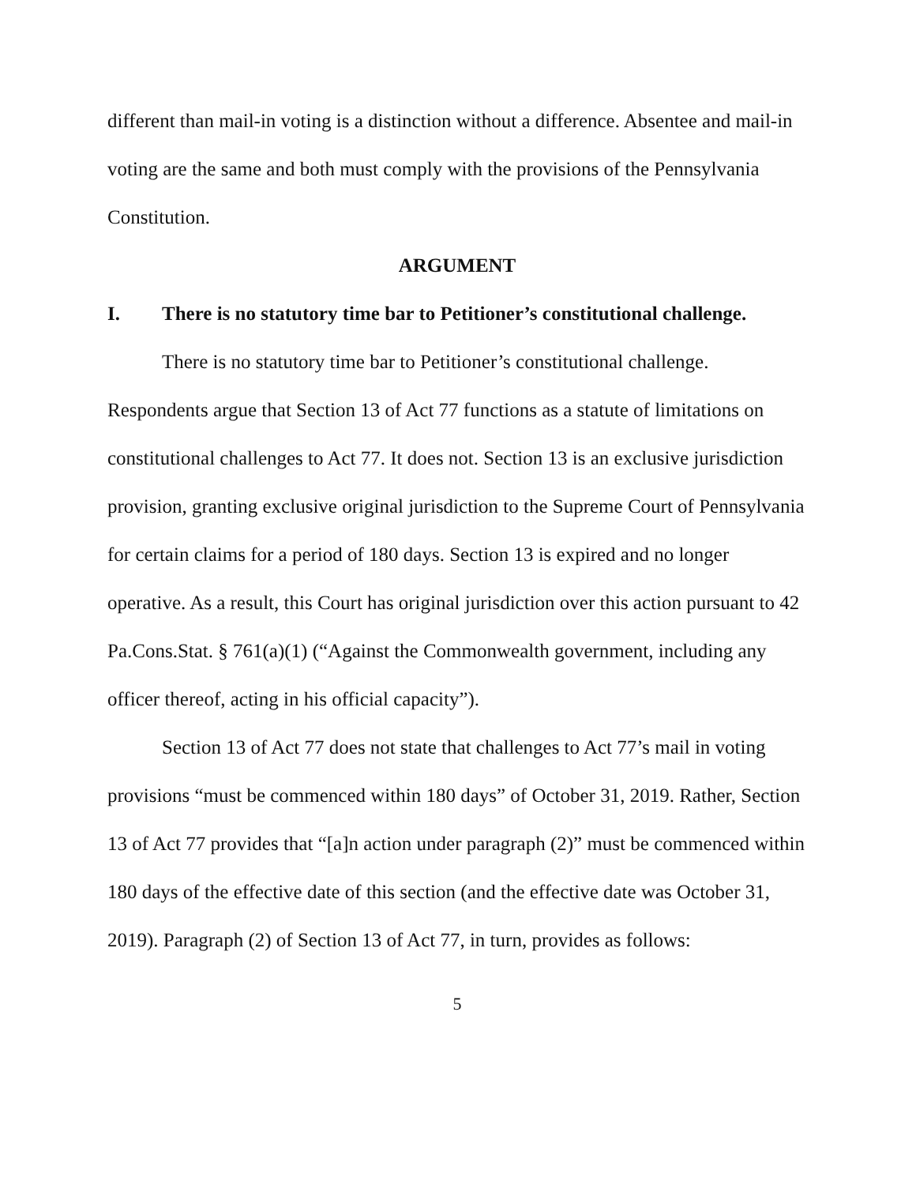different than mail-in voting is a distinction without a difference. Absentee and mail-in voting are the same and both must comply with the provisions of the Pennsylvania Constitution.
ARGUMENT
I. There is no statutory time bar to Petitioner’s constitutional challenge.
There is no statutory time bar to Petitioner’s constitutional challenge. Respondents argue that Section 13 of Act 77 functions as a statute of limitations on constitutional challenges to Act 77. It does not. Section 13 is an exclusive jurisdiction provision, granting exclusive original jurisdiction to the Supreme Court of Pennsylvania for certain claims for a period of 180 days. Section 13 is expired and no longer operative. As a result, this Court has original jurisdiction over this action pursuant to 42 Pa.Cons.Stat. § 761(a)(1) (“Against the Commonwealth government, including any officer thereof, acting in his official capacity”).
Section 13 of Act 77 does not state that challenges to Act 77’s mail in voting provisions “must be commenced within 180 days” of October 31, 2019. Rather, Section 13 of Act 77 provides that “[a]n action under paragraph (2)” must be commenced within 180 days of the effective date of this section (and the effective date was October 31, 2019). Paragraph (2) of Section 13 of Act 77, in turn, provides as follows:
5